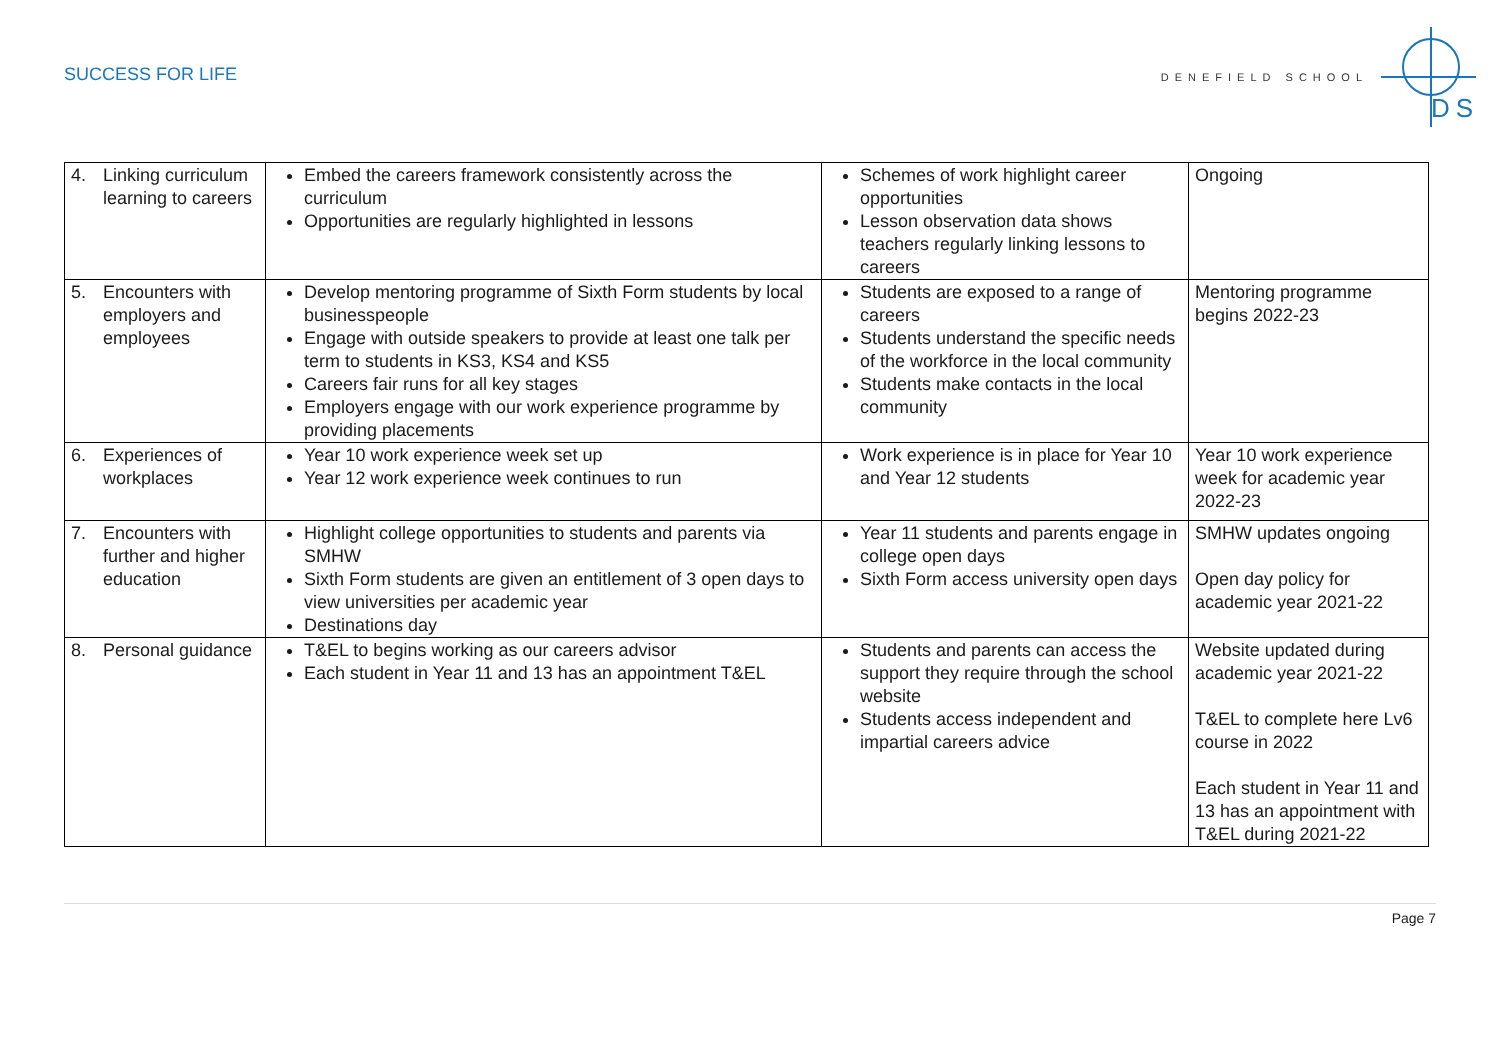SUCCESS FOR LIFE
DENEFIELD SCHOOL
DS
| 4. Linking curriculum learning to careers | Embed the careers framework consistently across the curriculum Opportunities are regularly highlighted in lessons | Schemes of work highlight career opportunities Lesson observation data shows teachers regularly linking lessons to careers | Ongoing |
| 5. Encounters with employers and employees | Develop mentoring programme of Sixth Form students by local businesspeople Engage with outside speakers to provide at least one talk per term to students in KS3, KS4 and KS5 Careers fair runs for all key stages Employers engage with our work experience programme by providing placements | Students are exposed to a range of careers Students understand the specific needs of the workforce in the local community Students make contacts in the local community | Mentoring programme begins 2022-23 |
| 6. Experiences of workplaces | Year 10 work experience week set up Year 12 work experience week continues to run | Work experience is in place for Year 10 and Year 12 students | Year 10 work experience week for academic year 2022-23 |
| 7. Encounters with further and higher education | Highlight college opportunities to students and parents via SMHW Sixth Form students are given an entitlement of 3 open days to view universities per academic year Destinations day | Year 11 students and parents engage in college open days Sixth Form access university open days | SMHW updates ongoing Open day policy for academic year 2021-22 |
| 8. Personal guidance | T&EL to begins working as our careers advisor Each student in Year 11 and 13 has an appointment T&EL | Students and parents can access the support they require through the school website Students access independent and impartial careers advice | Website updated during academic year 2021-22 T&EL to complete here Lv6 course in 2022 Each student in Year 11 and 13 has an appointment with T&EL during 2021-22 |
Page 7